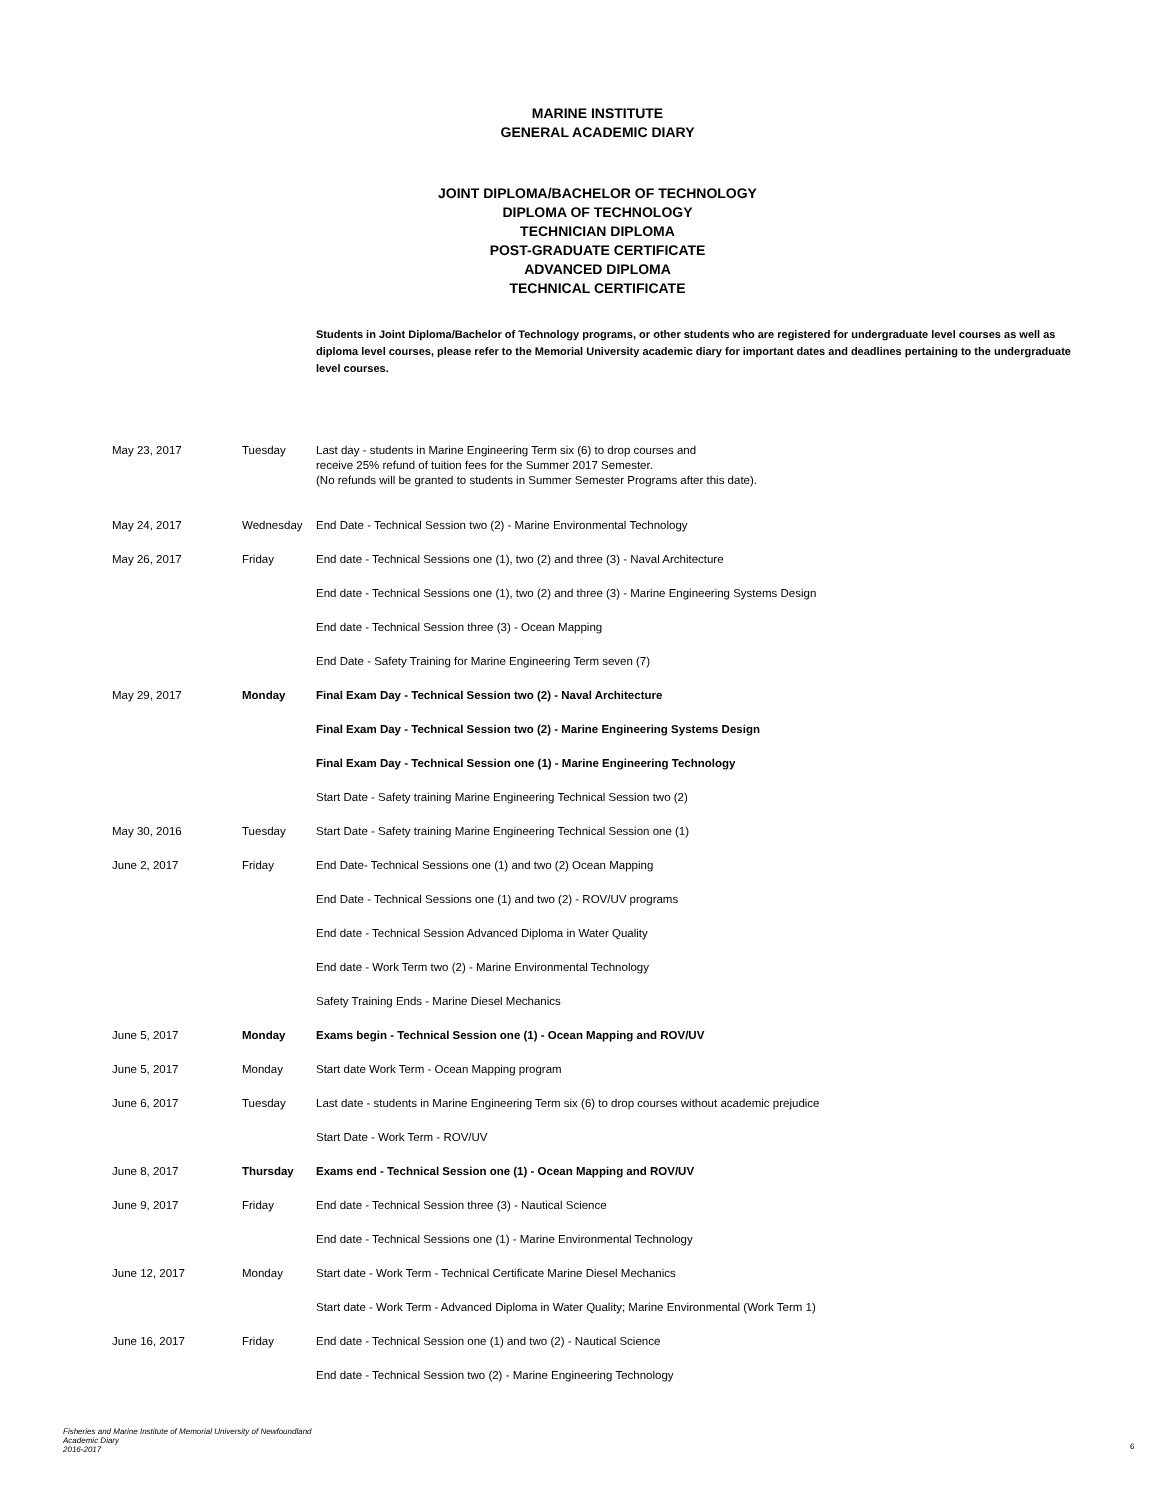MARINE INSTITUTE
GENERAL ACADEMIC DIARY
JOINT DIPLOMA/BACHELOR OF TECHNOLOGY
DIPLOMA OF TECHNOLOGY
TECHNICIAN DIPLOMA
POST-GRADUATE CERTIFICATE
ADVANCED DIPLOMA
TECHNICAL CERTIFICATE
Students in Joint Diploma/Bachelor of Technology programs, or other students who are registered for undergraduate level courses as well as diploma level courses, please refer to the Memorial University academic diary for important dates and deadlines pertaining to the undergraduate level courses.
| May 23, 2017 | Tuesday | Last day - students in Marine Engineering Term six (6) to drop courses and receive 25% refund of tuition fees for the Summer 2017 Semester. (No refunds will be granted to students in Summer Semester Programs after this date). |
| May 24, 2017 | Wednesday | End Date - Technical Session two (2) - Marine Environmental Technology |
| May 26, 2017 | Friday | End date - Technical Sessions one (1), two (2) and three (3) - Naval Architecture |
| | | End date - Technical Sessions one (1), two (2) and three (3) - Marine Engineering Systems Design |
| | | End date - Technical Session three (3) - Ocean Mapping |
| | | End Date - Safety Training for Marine Engineering Term seven (7) |
| May 29, 2017 | Monday | Final Exam Day - Technical Session two (2) - Naval Architecture |
| | | Final Exam Day - Technical Session two (2) - Marine Engineering Systems Design |
| | | Final Exam Day - Technical Session one (1) - Marine Engineering Technology |
| | | Start Date - Safety training Marine Engineering Technical Session two (2) |
| May 30, 2016 | Tuesday | Start Date - Safety training Marine Engineering Technical Session one (1) |
| June 2, 2017 | Friday | End Date- Technical Sessions one (1) and two (2) Ocean Mapping |
| | | End Date - Technical Sessions one (1) and two (2) - ROV/UV programs |
| | | End date - Technical Session Advanced Diploma in Water Quality |
| | | End date - Work Term two (2) - Marine Environmental Technology |
| | | Safety Training Ends - Marine Diesel Mechanics |
| June 5, 2017 | Monday | Exams begin - Technical Session one (1) - Ocean Mapping and ROV/UV |
| June 5, 2017 | Monday | Start date Work Term - Ocean Mapping program |
| June 6, 2017 | Tuesday | Last date - students in Marine Engineering Term six (6) to drop courses without academic prejudice |
| | | Start Date - Work Term - ROV/UV |
| June 8, 2017 | Thursday | Exams end - Technical Session one (1) - Ocean Mapping and ROV/UV |
| June 9, 2017 | Friday | End date - Technical Session three (3) - Nautical Science |
| | | End date - Technical Sessions one (1) - Marine Environmental Technology |
| June 12, 2017 | Monday | Start date - Work Term - Technical Certificate Marine Diesel Mechanics |
| | | Start date - Work Term - Advanced Diploma in Water Quality; Marine Environmental (Work Term 1) |
| June 16, 2017 | Friday | End date - Technical Session one (1) and two (2) - Nautical Science |
| | | End date - Technical Session two (2) - Marine Engineering Technology |
Fisheries and Marine Institute of Memorial University of Newfoundland
Academic Diary
2016-2017
6